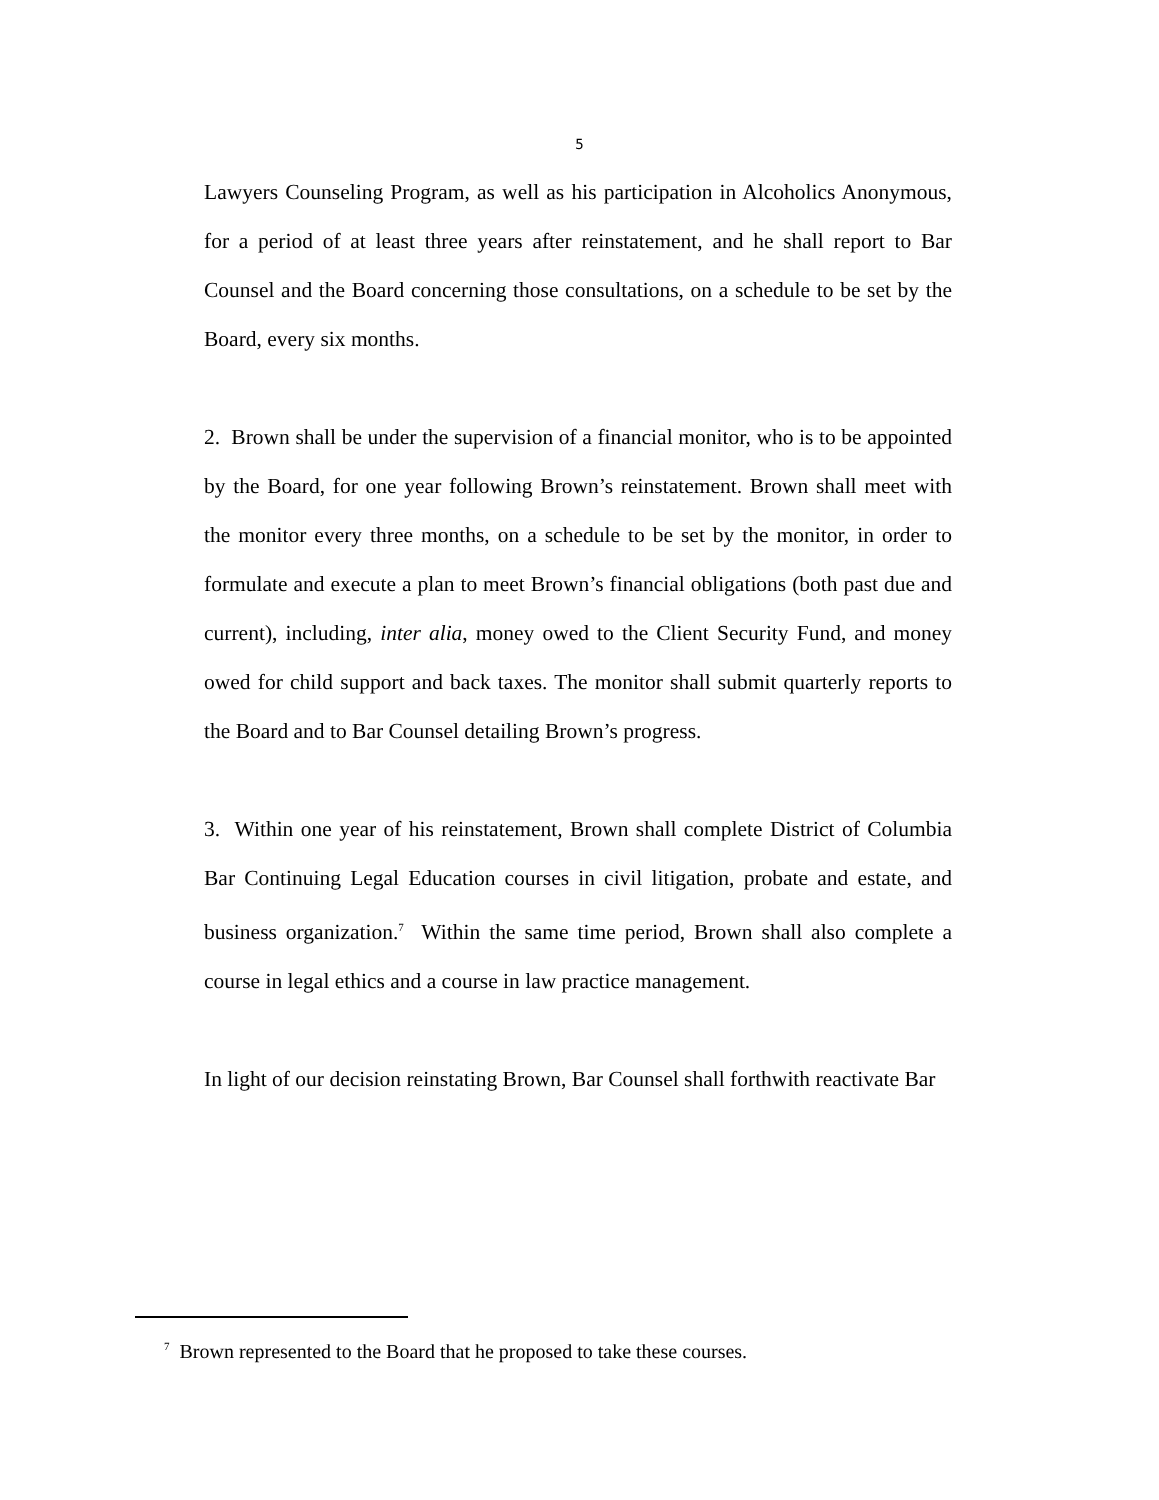5
Lawyers Counseling Program, as well as his participation in Alcoholics Anonymous, for a period of at least three years after reinstatement, and he shall report to Bar Counsel and the Board concerning those consultations, on a schedule to be set by the Board, every six months.
2. Brown shall be under the supervision of a financial monitor, who is to be appointed by the Board, for one year following Brown’s reinstatement. Brown shall meet with the monitor every three months, on a schedule to be set by the monitor, in order to formulate and execute a plan to meet Brown’s financial obligations (both past due and current), including, inter alia, money owed to the Client Security Fund, and money owed for child support and back taxes. The monitor shall submit quarterly reports to the Board and to Bar Counsel detailing Brown’s progress.
3. Within one year of his reinstatement, Brown shall complete District of Columbia Bar Continuing Legal Education courses in civil litigation, probate and estate, and business organization.<sup>7</sup> Within the same time period, Brown shall also complete a course in legal ethics and a course in law practice management.
In light of our decision reinstating Brown, Bar Counsel shall forthwith reactivate Bar
<sup>7</sup> Brown represented to the Board that he proposed to take these courses.